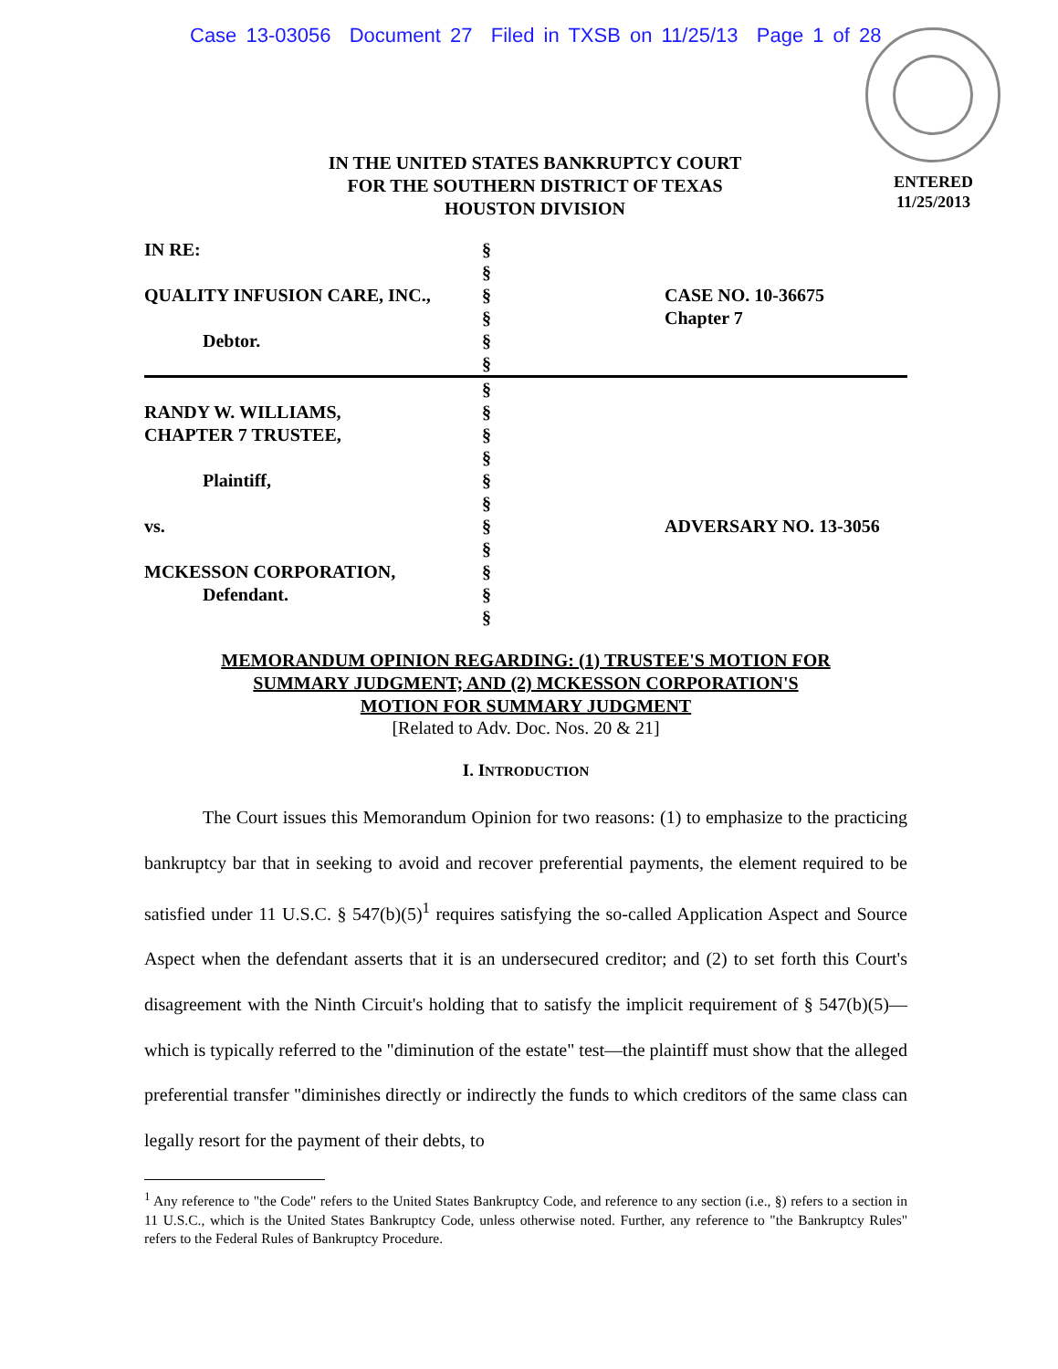Case 13-03056 Document 27 Filed in TXSB on 11/25/13 Page 1 of 28
ENTERED
11/25/2013
IN THE UNITED STATES BANKRUPTCY COURT
FOR THE SOUTHERN DISTRICT OF TEXAS
HOUSTON DIVISION
IN RE:
QUALITY INFUSION CARE, INC.,
Debtor.
§
§
§
§
§
§
CASE NO. 10-36675
Chapter 7
RANDY W. WILLIAMS,
CHAPTER 7 TRUSTEE,
Plaintiff,
vs.
MCKESSON CORPORATION,
Defendant.
§
§
§
§
§
§
§
§
§
§
§
ADVERSARY NO. 13-3056
MEMORANDUM OPINION REGARDING: (1) TRUSTEE'S MOTION FOR
SUMMARY JUDGMENT; AND (2) MCKESSON CORPORATION'S
MOTION FOR SUMMARY JUDGMENT
[Related to Adv. Doc. Nos. 20 & 21]
I. INTRODUCTION
The Court issues this Memorandum Opinion for two reasons: (1) to emphasize to the practicing bankruptcy bar that in seeking to avoid and recover preferential payments, the element required to be satisfied under 11 U.S.C. § 547(b)(5)<sup>1</sup> requires satisfying the so-called Application Aspect and Source Aspect when the defendant asserts that it is an undersecured creditor; and (2) to set forth this Court's disagreement with the Ninth Circuit's holding that to satisfy the implicit requirement of § 547(b)(5)—which is typically referred to the "diminution of the estate" test—the plaintiff must show that the alleged preferential transfer "diminishes directly or indirectly the funds to which creditors of the same class can legally resort for the payment of their debts, to
<sup>1</sup> Any reference to "the Code" refers to the United States Bankruptcy Code, and reference to any section (i.e., §) refers to a section in 11 U.S.C., which is the United States Bankruptcy Code, unless otherwise noted. Further, any reference to "the Bankruptcy Rules" refers to the Federal Rules of Bankruptcy Procedure.